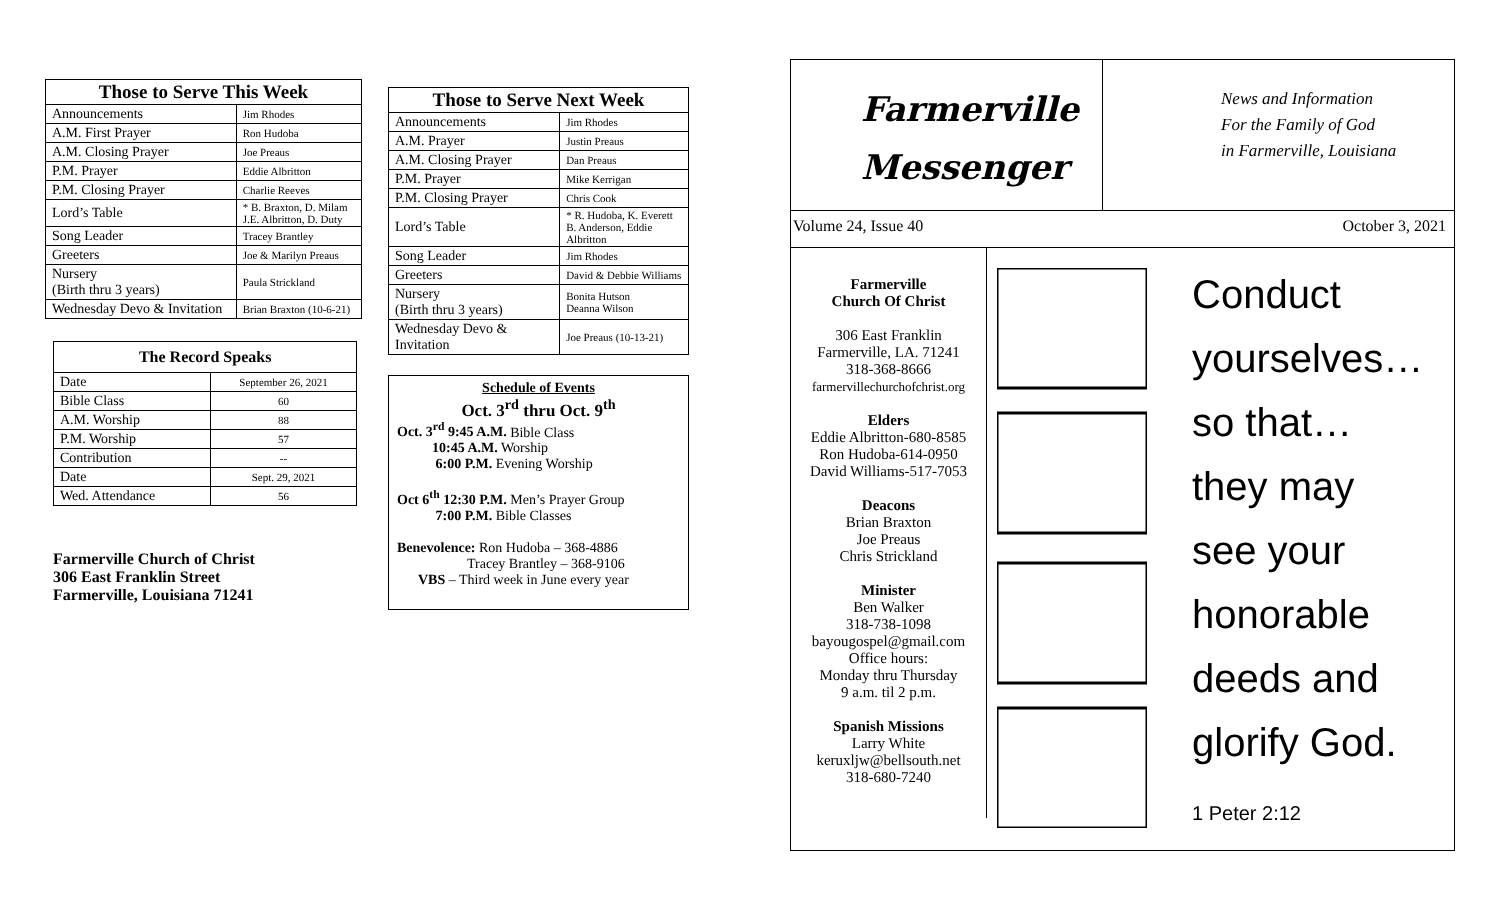| Those to Serve This Week | |
| --- | --- |
| Announcements | Jim Rhodes |
| A.M. First Prayer | Ron Hudoba |
| A.M. Closing Prayer | Joe Preaus |
| P.M. Prayer | Eddie Albritton |
| P.M. Closing Prayer | Charlie Reeves |
| Lord’s Table | * B. Braxton, D. Milam J.E. Albritton, D. Duty |
| Song Leader | Tracey Brantley |
| Greeters | Joe & Marilyn Preaus |
| Nursery (Birth thru 3 years) | Paula Strickland |
| Wednesday Devo & Invitation | Brian Braxton (10-6-21) |
| The Record Speaks | |
| --- | --- |
| Date | September 26, 2021 |
| Bible Class | 60 |
| A.M. Worship | 88 |
| P.M. Worship | 57 |
| Contribution | -- |
| Date | Sept. 29, 2021 |
| Wed. Attendance | 56 |
Farmerville Church of Christ
306 East Franklin Street
Farmerville, Louisiana 71241
| Those to Serve Next Week | |
| --- | --- |
| Announcements | Jim Rhodes |
| A.M. Prayer | Justin Preaus |
| A.M. Closing Prayer | Dan Preaus |
| P.M. Prayer | Mike Kerrigan |
| P.M. Closing Prayer | Chris Cook |
| Lord’s Table | * R. Hudoba, K. Everett B. Anderson, Eddie Albritton |
| Song Leader | Jim Rhodes |
| Greeters | David & Debbie Williams |
| Nursery (Birth thru 3 years) | Bonita Hutson Deanna Wilson |
| Wednesday Devo & Invitation | Joe Preaus (10-13-21) |
Schedule of Events
Oct. 3<sup>rd</sup> thru Oct. 9<sup>th</sup>
Oct. 3<sup>rd</sup> 9:45 A.M. Bible Class
10:45 A.M. Worship
6:00 P.M. Evening Worship
Oct 6<sup>th</sup> 12:30 P.M. Men’s Prayer Group
7:00 P.M. Bible Classes
Benevolence: Ron Hudoba – 368-4886
Tracey Brantley – 368-9106
VBS – Third week in June every year
Farmerville
Messenger
News and Information
For the Family of God
in Farmerville, Louisiana
Volume 24, Issue 40 October 3, 2021
Farmerville
Church Of Christ
306 East Franklin
Farmerville, LA. 71241
318-368-8666
farmervillechurchofchrist.org
Elders
Eddie Albritton-680-8585
Ron Hudoba-614-0950
David Williams-517-7053
Deacons
Brian Braxton
Joe Preaus
Chris Strickland
Minister
Ben Walker
318-738-1098
bayougospel@gmail.com
Office hours:
Monday thru Thursday
9 a.m. til 2 p.m.
Spanish Missions
Larry White
keruxljw@bellsouth.net
318-680-7240
Conduct
yourselves…
so that…
they may
see your
honorable
deeds and
glorify God.
1 Peter 2:12